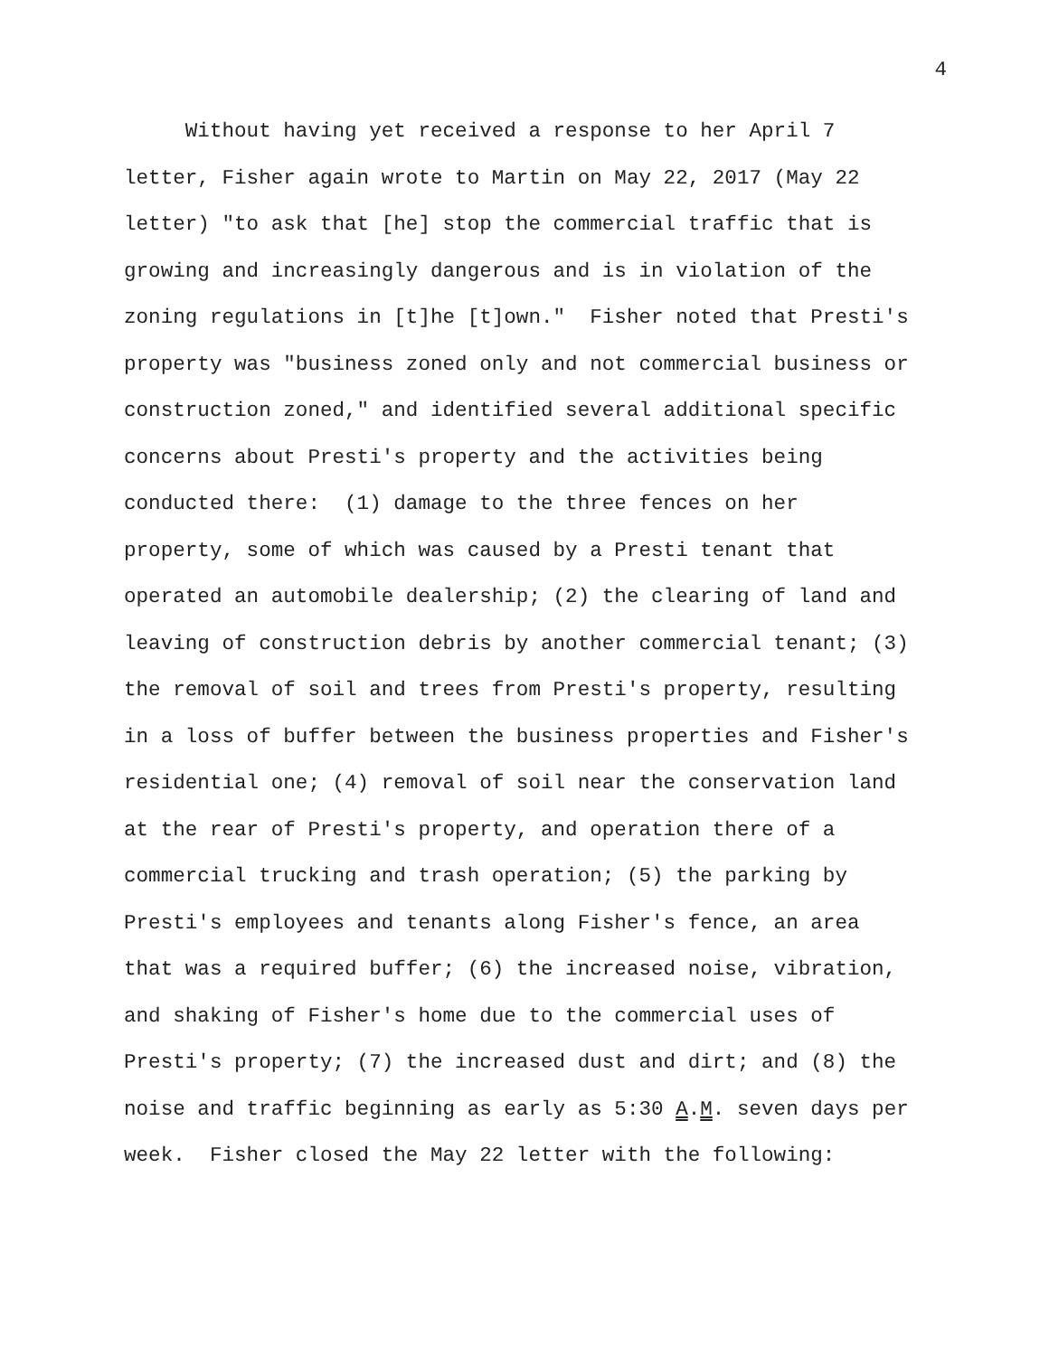4
Without having yet received a response to her April 7 letter, Fisher again wrote to Martin on May 22, 2017 (May 22 letter) "to ask that [he] stop the commercial traffic that is growing and increasingly dangerous and is in violation of the zoning regulations in [t]he [t]own." Fisher noted that Presti's property was "business zoned only and not commercial business or construction zoned," and identified several additional specific concerns about Presti's property and the activities being conducted there: (1) damage to the three fences on her property, some of which was caused by a Presti tenant that operated an automobile dealership; (2) the clearing of land and leaving of construction debris by another commercial tenant; (3) the removal of soil and trees from Presti's property, resulting in a loss of buffer between the business properties and Fisher's residential one; (4) removal of soil near the conservation land at the rear of Presti's property, and operation there of a commercial trucking and trash operation; (5) the parking by Presti's employees and tenants along Fisher's fence, an area that was a required buffer; (6) the increased noise, vibration, and shaking of Fisher's home due to the commercial uses of Presti's property; (7) the increased dust and dirt; and (8) the noise and traffic beginning as early as 5:30 A.M. seven days per week. Fisher closed the May 22 letter with the following: